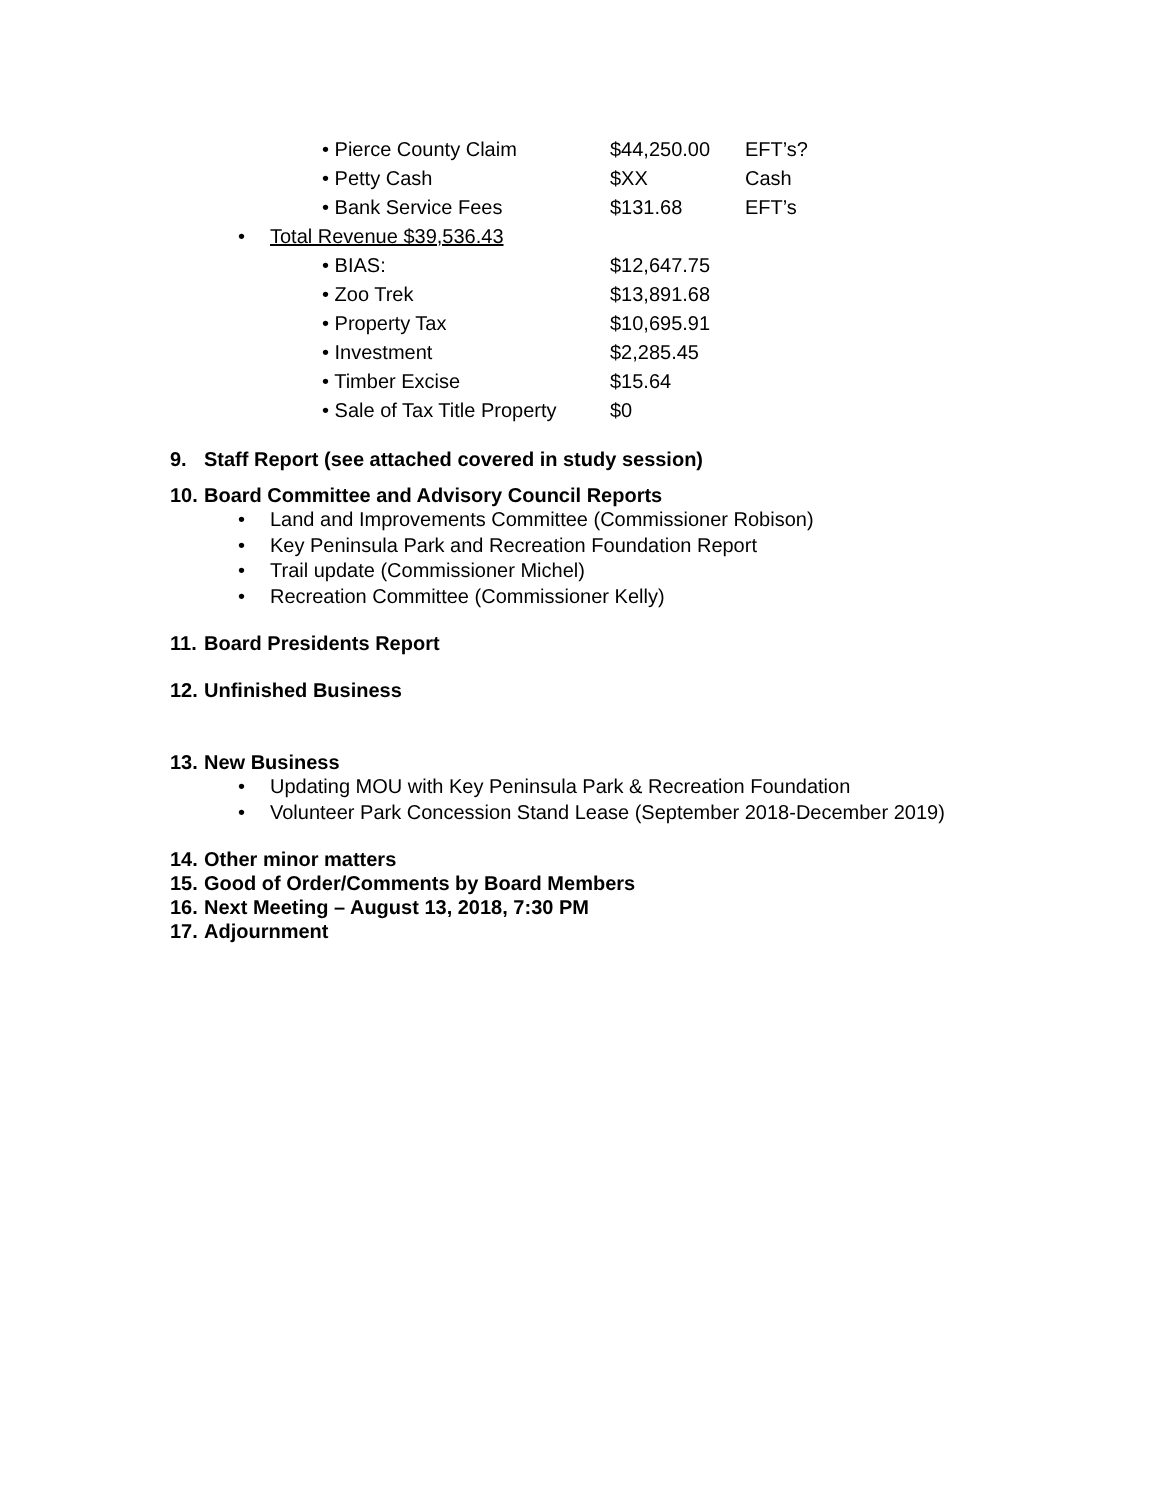• Pierce County Claim $44,250.00 EFT’s?
• Petty Cash $XX Cash
• Bank Service Fees $131.68 EFT’s
• Total Revenue $39,536.43
• BIAS: $12,647.75
• Zoo Trek $13,891.68
• Property Tax $10,695.91
• Investment $2,285.45
• Timber Excise $15.64
• Sale of Tax Title Property
$0
9. Staff Report (see attached covered in study session)
10. Board Committee and Advisory Council Reports
• Land and Improvements Committee (Commissioner Robison)
• Key Peninsula Park and Recreation Foundation Report
• Trail update (Commissioner Michel)
• Recreation Committee (Commissioner Kelly)
11. Board Presidents Report
12. Unfinished Business
13. New Business
• Updating MOU with Key Peninsula Park & Recreation Foundation
• Volunteer Park Concession Stand Lease (September 2018-December 2019)
14. Other minor matters
15. Good of Order/Comments by Board Members
16. Next Meeting – August 13, 2018, 7:30 PM
17. Adjournment